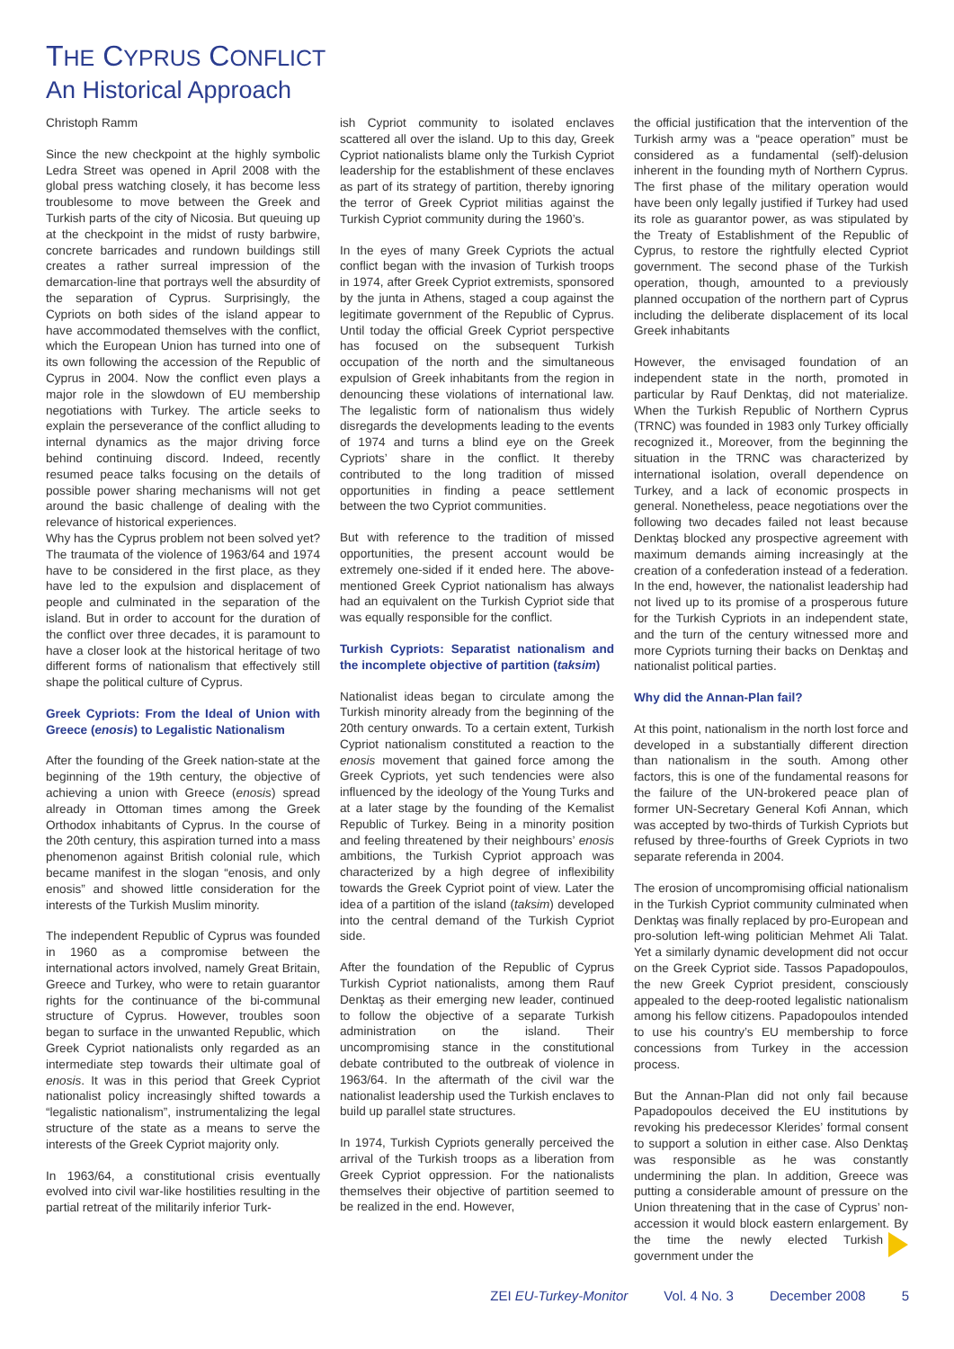THE CYPRUS CONFLICT
An Historical Approach
Christoph Ramm
Since the new checkpoint at the highly symbolic Ledra Street was opened in April 2008 with the global press watching closely, it has become less troublesome to move between the Greek and Turkish parts of the city of Nicosia. But queuing up at the checkpoint in the midst of rusty barbwire, concrete barricades and rundown buildings still creates a rather surreal impression of the demarcation-line that portrays well the absurdity of the separation of Cyprus. Surprisingly, the Cypriots on both sides of the island appear to have accommodated themselves with the conflict, which the European Union has turned into one of its own following the accession of the Republic of Cyprus in 2004. Now the conflict even plays a major role in the slowdown of EU membership negotiations with Turkey. The article seeks to explain the perseverance of the conflict alluding to internal dynamics as the major driving force behind continuing discord. Indeed, recently resumed peace talks focusing on the details of possible power sharing mechanisms will not get around the basic challenge of dealing with the relevance of historical experiences.
Why has the Cyprus problem not been solved yet? The traumata of the violence of 1963/64 and 1974 have to be considered in the first place, as they have led to the expulsion and displacement of people and culminated in the separation of the island. But in order to account for the duration of the conflict over three decades, it is paramount to have a closer look at the historical heritage of two different forms of nationalism that effectively still shape the political culture of Cyprus.
Greek Cypriots: From the Ideal of Union with Greece (enosis) to Legalistic Nationalism
After the founding of the Greek nation-state at the beginning of the 19th century, the objective of achieving a union with Greece (enosis) spread already in Ottoman times among the Greek Orthodox inhabitants of Cyprus. In the course of the 20th century, this aspiration turned into a mass phenomenon against British colonial rule, which became manifest in the slogan “enosis, and only enosis” and showed little consideration for the interests of the Turkish Muslim minority.
The independent Republic of Cyprus was founded in 1960 as a compromise between the international actors involved, namely Great Britain, Greece and Turkey, who were to retain guarantor rights for the continuance of the bi-communal structure of Cyprus. However, troubles soon began to surface in the unwanted Republic, which Greek Cypriot nationalists only regarded as an intermediate step towards their ultimate goal of enosis. It was in this period that Greek Cypriot nationalist policy increasingly shifted towards a “legalistic nationalism”, instrumentalizing the legal structure of the state as a means to serve the interests of the Greek Cypriot majority only.
In 1963/64, a constitutional crisis eventually evolved into civil war-like hostilities resulting in the partial retreat of the militarily inferior Turk-
ish Cypriot community to isolated enclaves scattered all over the island. Up to this day, Greek Cypriot nationalists blame only the Turkish Cypriot leadership for the establishment of these enclaves as part of its strategy of partition, thereby ignoring the terror of Greek Cypriot militias against the Turkish Cypriot community during the 1960’s.
In the eyes of many Greek Cypriots the actual conflict began with the invasion of Turkish troops in 1974, after Greek Cypriot extremists, sponsored by the junta in Athens, staged a coup against the legitimate government of the Republic of Cyprus. Until today the official Greek Cypriot perspective has focused on the subsequent Turkish occupation of the north and the simultaneous expulsion of Greek inhabitants from the region in denouncing these violations of international law. The legalistic form of nationalism thus widely disregards the developments leading to the events of 1974 and turns a blind eye on the Greek Cypriots’ share in the conflict. It thereby contributed to the long tradition of missed opportunities in finding a peace settlement between the two Cypriot communities.
But with reference to the tradition of missed opportunities, the present account would be extremely one-sided if it ended here. The above-mentioned Greek Cypriot nationalism has always had an equivalent on the Turkish Cypriot side that was equally responsible for the conflict.
Turkish Cypriots: Separatist nationalism and the incomplete objective of partition (taksim)
Nationalist ideas began to circulate among the Turkish minority already from the beginning of the 20th century onwards. To a certain extent, Turkish Cypriot nationalism constituted a reaction to the enosis movement that gained force among the Greek Cypriots, yet such tendencies were also influenced by the ideology of the Young Turks and at a later stage by the founding of the Kemalist Republic of Turkey. Being in a minority position and feeling threatened by their neighbours’ enosis ambitions, the Turkish Cypriot approach was characterized by a high degree of inflexibility towards the Greek Cypriot point of view. Later the idea of a partition of the island (taksim) developed into the central demand of the Turkish Cypriot side.
After the foundation of the Republic of Cyprus Turkish Cypriot nationalists, among them Rauf Denktaş as their emerging new leader, continued to follow the objective of a separate Turkish administration on the island. Their uncompromising stance in the constitutional debate contributed to the outbreak of violence in 1963/64. In the aftermath of the civil war the nationalist leadership used the Turkish enclaves to build up parallel state structures.
In 1974, Turkish Cypriots generally perceived the arrival of the Turkish troops as a liberation from Greek Cypriot oppression. For the nationalists themselves their objective of partition seemed to be realized in the end. However,
the official justification that the intervention of the Turkish army was a “peace operation” must be considered as a fundamental (self)-delusion inherent in the founding myth of Northern Cyprus. The first phase of the military operation would have been only legally justified if Turkey had used its role as guarantor power, as was stipulated by the Treaty of Establishment of the Republic of Cyprus, to restore the rightfully elected Cypriot government. The second phase of the Turkish operation, though, amounted to a previously planned occupation of the northern part of Cyprus including the deliberate displacement of its local Greek inhabitants
However, the envisaged foundation of an independent state in the north, promoted in particular by Rauf Denktaş, did not materialize. When the Turkish Republic of Northern Cyprus (TRNC) was founded in 1983 only Turkey officially recognized it., Moreover, from the beginning the situation in the TRNC was characterized by international isolation, overall dependence on Turkey, and a lack of economic prospects in general. Nonetheless, peace negotiations over the following two decades failed not least because Denktaş blocked any prospective agreement with maximum demands aiming increasingly at the creation of a confederation instead of a federation. In the end, however, the nationalist leadership had not lived up to its promise of a prosperous future for the Turkish Cypriots in an independent state, and the turn of the century witnessed more and more Cypriots turning their backs on Denktaş and nationalist political parties.
Why did the Annan-Plan fail?
At this point, nationalism in the north lost force and developed in a substantially different direction than nationalism in the south. Among other factors, this is one of the fundamental reasons for the failure of the UN-brokered peace plan of former UN-Secretary General Kofi Annan, which was accepted by two-thirds of Turkish Cypriots but refused by three-fourths of Greek Cypriots in two separate referenda in 2004.
The erosion of uncompromising official nationalism in the Turkish Cypriot community culminated when Denktaş was finally replaced by pro-European and pro-solution left-wing politician Mehmet Ali Talat. Yet a similarly dynamic development did not occur on the Greek Cypriot side. Tassos Papadopoulos, the new Greek Cypriot president, consciously appealed to the deep-rooted legalistic nationalism among his fellow citizens. Papadopoulos intended to use his country’s EU membership to force concessions from Turkey in the accession process.
But the Annan-Plan did not only fail because Papadopoulos deceived the EU institutions by revoking his predecessor Klerides’ formal consent to support a solution in either case. Also Denktaş was responsible as he was constantly undermining the plan. In addition, Greece was putting a considerable amount of pressure on the Union threatening that in the case of Cyprus’ non-accession it would block eastern enlargement. By the time the newly elected Turkish government under the
ZEI EU-Turkey-Monitor Vol. 4 No. 3 December 2008 5